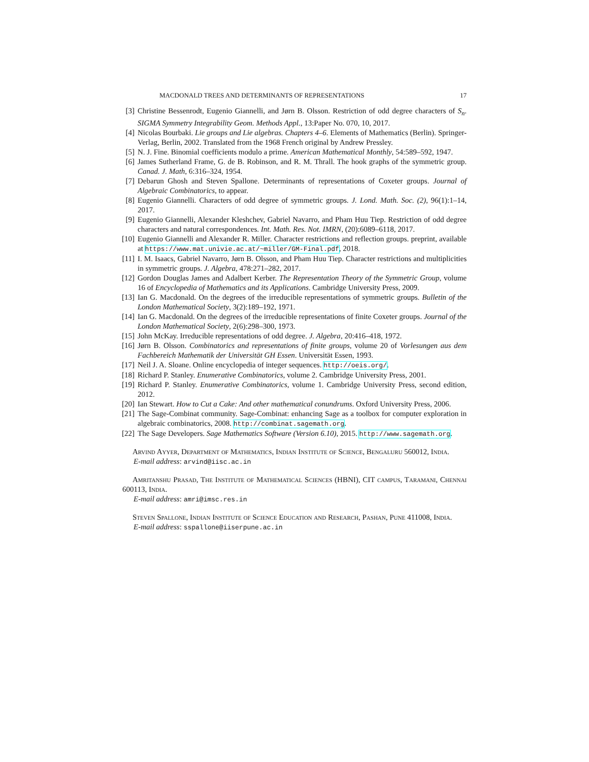MACDONALD TREES AND DETERMINANTS OF REPRESENTATIONS 17
[3] Christine Bessenrodt, Eugenio Giannelli, and Jørn B. Olsson. Restriction of odd degree characters of S<sub>n</sub>. SIGMA Symmetry Integrability Geom. Methods Appl., 13:Paper No. 070, 10, 2017.
[4] Nicolas Bourbaki. Lie groups and Lie algebras. Chapters 4–6. Elements of Mathematics (Berlin). Springer-Verlag, Berlin, 2002. Translated from the 1968 French original by Andrew Pressley.
[5] N. J. Fine. Binomial coefficients modulo a prime. American Mathematical Monthly, 54:589–592, 1947.
[6] James Sutherland Frame, G. de B. Robinson, and R. M. Thrall. The hook graphs of the symmetric group. Canad. J. Math, 6:316–324, 1954.
[7] Debarun Ghosh and Steven Spallone. Determinants of representations of Coxeter groups. Journal of Algebraic Combinatorics, to appear.
[8] Eugenio Giannelli. Characters of odd degree of symmetric groups. J. Lond. Math. Soc. (2), 96(1):1–14, 2017.
[9] Eugenio Giannelli, Alexander Kleshchev, Gabriel Navarro, and Pham Huu Tiep. Restriction of odd degree characters and natural correspondences. Int. Math. Res. Not. IMRN, (20):6089–6118, 2017.
[10] Eugenio Giannelli and Alexander R. Miller. Character restrictions and reflection groups. preprint, available at https://www.mat.univie.ac.at/~miller/GM-Final.pdf, 2018.
[11] I. M. Isaacs, Gabriel Navarro, Jørn B. Olsson, and Pham Huu Tiep. Character restrictions and multiplicities in symmetric groups. J. Algebra, 478:271–282, 2017.
[12] Gordon Douglas James and Adalbert Kerber. The Representation Theory of the Symmetric Group, volume 16 of Encyclopedia of Mathematics and its Applications. Cambridge University Press, 2009.
[13] Ian G. Macdonald. On the degrees of the irreducible representations of symmetric groups. Bulletin of the London Mathematical Society, 3(2):189–192, 1971.
[14] Ian G. Macdonald. On the degrees of the irreducible representations of finite Coxeter groups. Journal of the London Mathematical Society, 2(6):298–300, 1973.
[15] John McKay. Irreducible representations of odd degree. J. Algebra, 20:416–418, 1972.
[16] Jørn B. Olsson. Combinatorics and representations of finite groups, volume 20 of Vorlesungen aus dem Fachbereich Mathematik der Universität GH Essen. Universität Essen, 1993.
[17] Neil J. A. Sloane. Online encyclopedia of integer sequences. http://oeis.org/.
[18] Richard P. Stanley. Enumerative Combinatorics, volume 2. Cambridge University Press, 2001.
[19] Richard P. Stanley. Enumerative Combinatorics, volume 1. Cambridge University Press, second edition, 2012.
[20] Ian Stewart. How to Cut a Cake: And other mathematical conundrums. Oxford University Press, 2006.
[21] The Sage-Combinat community. Sage-Combinat: enhancing Sage as a toolbox for computer exploration in algebraic combinatorics, 2008. http://combinat.sagemath.org.
[22] The Sage Developers. Sage Mathematics Software (Version 6.10), 2015. http://www.sagemath.org.
Arvind Ayyer, Department of Mathematics, Indian Institute of Science, Bengaluru 560012, India.
E-mail address: arvind@iisc.ac.in
Amritanshu Prasad, The Institute of Mathematical Sciences (HBNI), CIT campus, Taramani, Chennai 600113, India.
E-mail address: amri@imsc.res.in
Steven Spallone, Indian Institute of Science Education and Research, Pashan, Pune 411008, India.
E-mail address: sspallone@iiserpune.ac.in